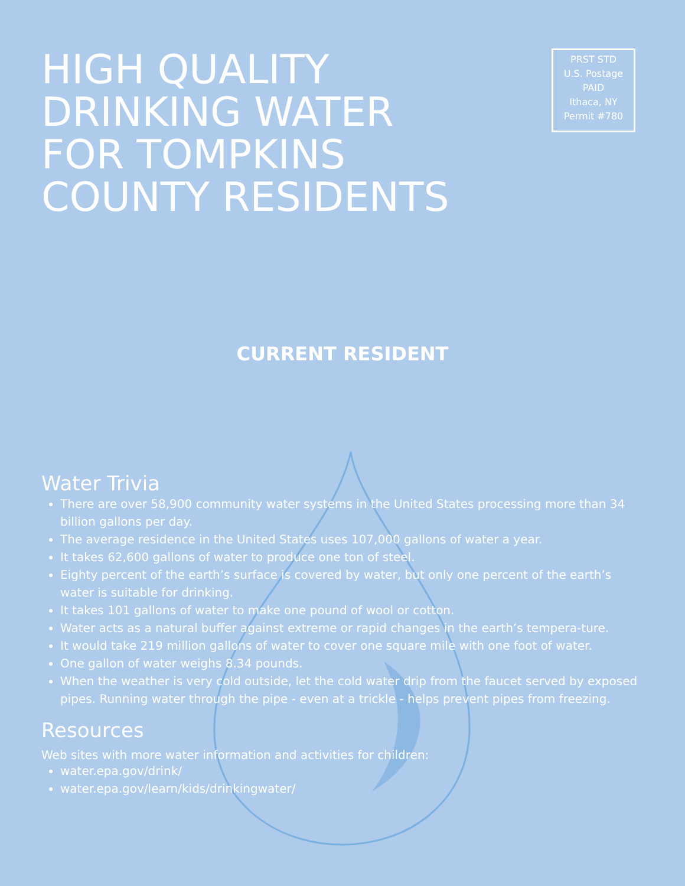HIGH QUALITY
DRINKING WATER
FOR TOMPKINS
COUNTY RESIDENTS
PRST STD
U.S. Postage
PAID
Ithaca, NY
Permit #780
CURRENT RESIDENT
Water Trivia
There are over 58,900 community water systems in the United States processing more than 34 billion gallons per day.
The average residence in the United States uses 107,000 gallons of water a year.
It takes 62,600 gallons of water to produce one ton of steel.
Eighty percent of the earth’s surface is covered by water, but only one percent of the earth’s water is suitable for drinking.
It takes 101 gallons of water to make one pound of wool or cotton.
Water acts as a natural buffer against extreme or rapid changes in the earth’s tempera-ture.
It would take 219 million gallons of water to cover one square mile with one foot of water.
One gallon of water weighs 8.34 pounds.
When the weather is very cold outside, let the cold water drip from the faucet served by exposed pipes. Running water through the pipe - even at a trickle - helps prevent pipes from freezing.
Resources
Web sites with more water information and activities for children:
water.epa.gov/drink/
water.epa.gov/learn/kids/drinkingwater/